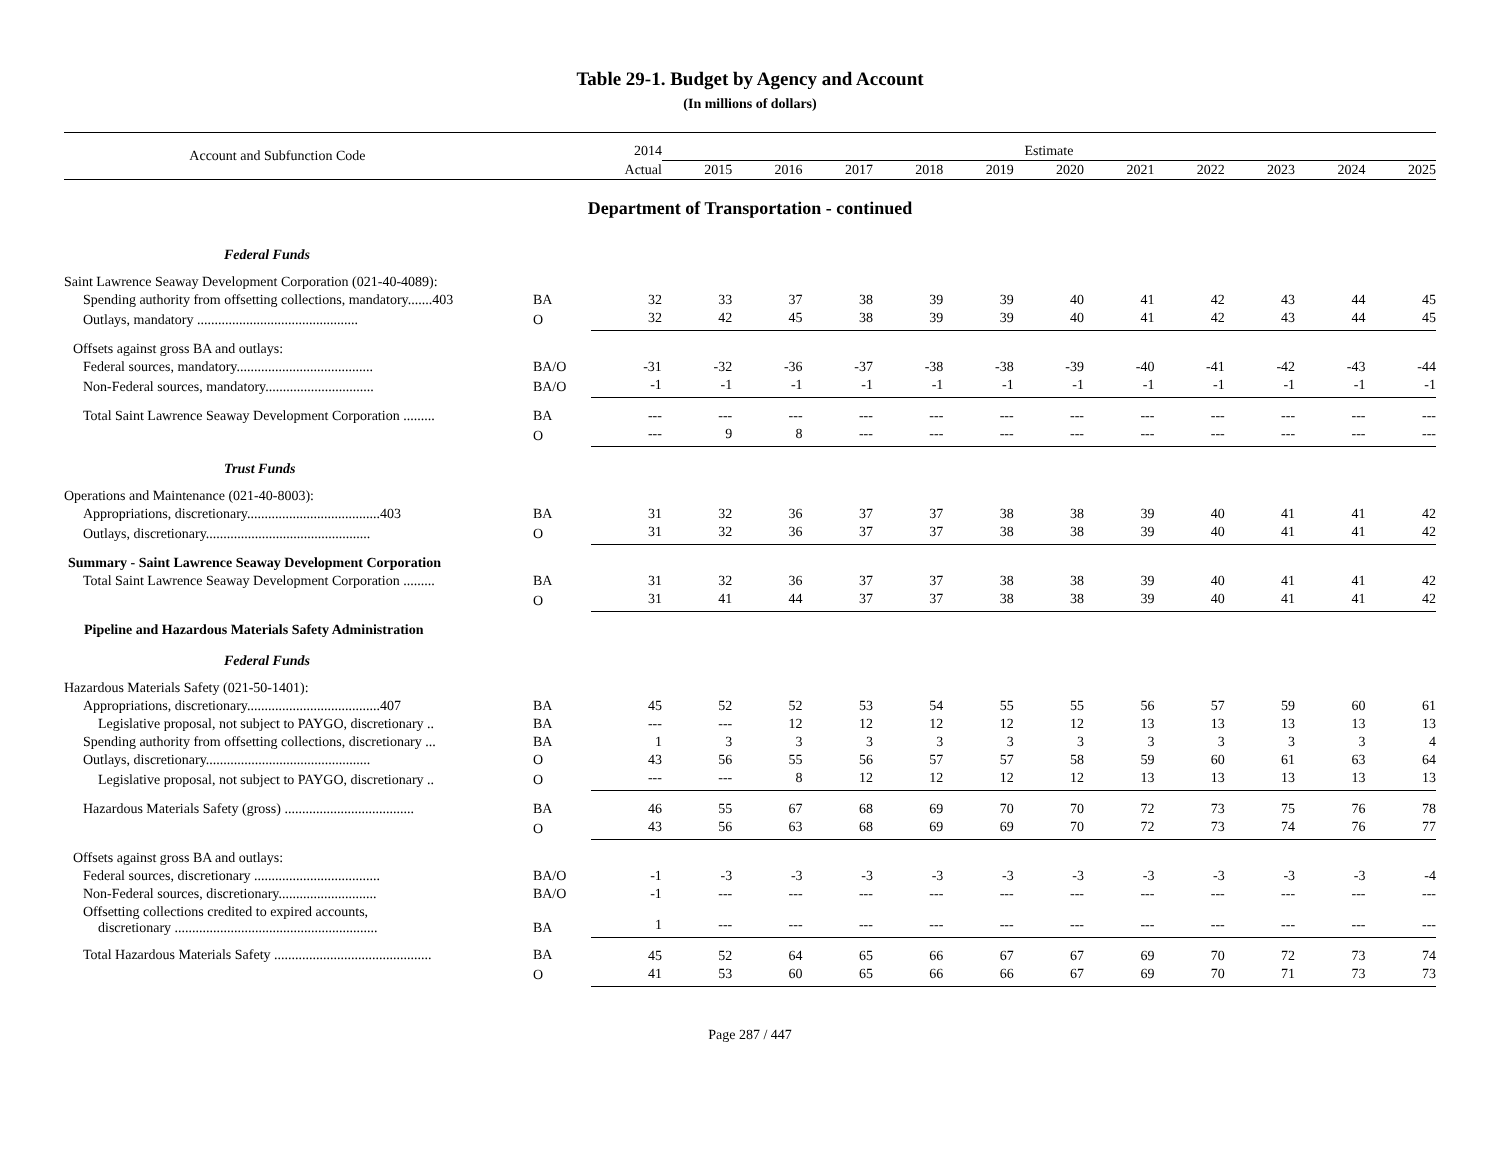Table 29-1. Budget by Agency and Account
(In millions of dollars)
| Account and Subfunction Code | | 2014 | Estimate | | | | | | | | | | |
| --- | --- | --- | --- | --- | --- | --- | --- | --- | --- | --- | --- | --- | --- |
| | | Actual | 2015 | 2016 | 2017 | 2018 | 2019 | 2020 | 2021 | 2022 | 2023 | 2024 | 2025 |
| Department of Transportation - continued | | | | | | | | | | | | | |
| Federal Funds | | | | | | | | | | | | | |
| Saint Lawrence Seaway Development Corporation (021-40-4089): | | | | | | | | | | | | | |
| Spending authority from offsetting collections, mandatory.......403 | BA | 32 | 33 | 37 | 38 | 39 | 39 | 40 | 41 | 42 | 43 | 44 | 45 |
| Outlays, mandatory .............................................. | O | 32 | 42 | 45 | 38 | 39 | 39 | 40 | 41 | 42 | 43 | 44 | 45 |
| Offsets against gross BA and outlays: | | | | | | | | | | | | | |
| Federal sources, mandatory....................................... | BA/O | -31 | -32 | -36 | -37 | -38 | -38 | -39 | -40 | -41 | -42 | -43 | -44 |
| Non-Federal sources, mandatory............................... | BA/O | -1 | -1 | -1 | -1 | -1 | -1 | -1 | -1 | -1 | -1 | -1 | -1 |
| Total Saint Lawrence Seaway Development Corporation ......... | BA | --- | --- | --- | --- | --- | --- | --- | --- | --- | --- | --- | --- |
| | O | --- | 9 | 8 | --- | --- | --- | --- | --- | --- | --- | --- | --- |
| Trust Funds | | | | | | | | | | | | | |
| Operations and Maintenance (021-40-8003): | | | | | | | | | | | | | |
| Appropriations, discretionary......................................403 | BA | 31 | 32 | 36 | 37 | 37 | 38 | 38 | 39 | 40 | 41 | 41 | 42 |
| Outlays, discretionary............................................... | O | 31 | 32 | 36 | 37 | 37 | 38 | 38 | 39 | 40 | 41 | 41 | 42 |
| Summary - Saint Lawrence Seaway Development Corporation | | | | | | | | | | | | | |
| Total Saint Lawrence Seaway Development Corporation ......... | BA | 31 | 32 | 36 | 37 | 37 | 38 | 38 | 39 | 40 | 41 | 41 | 42 |
| | O | 31 | 41 | 44 | 37 | 37 | 38 | 38 | 39 | 40 | 41 | 41 | 42 |
| Pipeline and Hazardous Materials Safety Administration | | | | | | | | | | | | | |
| Federal Funds | | | | | | | | | | | | | |
| Hazardous Materials Safety (021-50-1401): | | | | | | | | | | | | | |
| Appropriations, discretionary......................................407 | BA | 45 | 52 | 52 | 53 | 54 | 55 | 55 | 56 | 57 | 59 | 60 | 61 |
| Legislative proposal, not subject to PAYGO, discretionary .. | BA | --- | --- | 12 | 12 | 12 | 12 | 12 | 13 | 13 | 13 | 13 | 13 |
| Spending authority from offsetting collections, discretionary ... | BA | 1 | 3 | 3 | 3 | 3 | 3 | 3 | 3 | 3 | 3 | 3 | 4 |
| Outlays, discretionary............................................... | O | 43 | 56 | 55 | 56 | 57 | 57 | 58 | 59 | 60 | 61 | 63 | 64 |
| Legislative proposal, not subject to PAYGO, discretionary .. | O | --- | --- | 8 | 12 | 12 | 12 | 12 | 13 | 13 | 13 | 13 | 13 |
| Hazardous Materials Safety (gross) ..................................... | BA | 46 | 55 | 67 | 68 | 69 | 70 | 70 | 72 | 73 | 75 | 76 | 78 |
| | O | 43 | 56 | 63 | 68 | 69 | 69 | 70 | 72 | 73 | 74 | 76 | 77 |
| Offsets against gross BA and outlays: | | | | | | | | | | | | | |
| Federal sources, discretionary .................................... | BA/O | -1 | -3 | -3 | -3 | -3 | -3 | -3 | -3 | -3 | -3 | -3 | -4 |
| Non-Federal sources, discretionary............................ | BA/O | -1 | --- | --- | --- | --- | --- | --- | --- | --- | --- | --- | --- |
| Offsetting collections credited to expired accounts, discretionary .......................................................... | BA | 1 | --- | --- | --- | --- | --- | --- | --- | --- | --- | --- | --- |
| Total Hazardous Materials Safety ............................................. | BA | 45 | 52 | 64 | 65 | 66 | 67 | 67 | 69 | 70 | 72 | 73 | 74 |
| | O | 41 | 53 | 60 | 65 | 66 | 66 | 67 | 69 | 70 | 71 | 73 | 73 |
Page 287 / 447